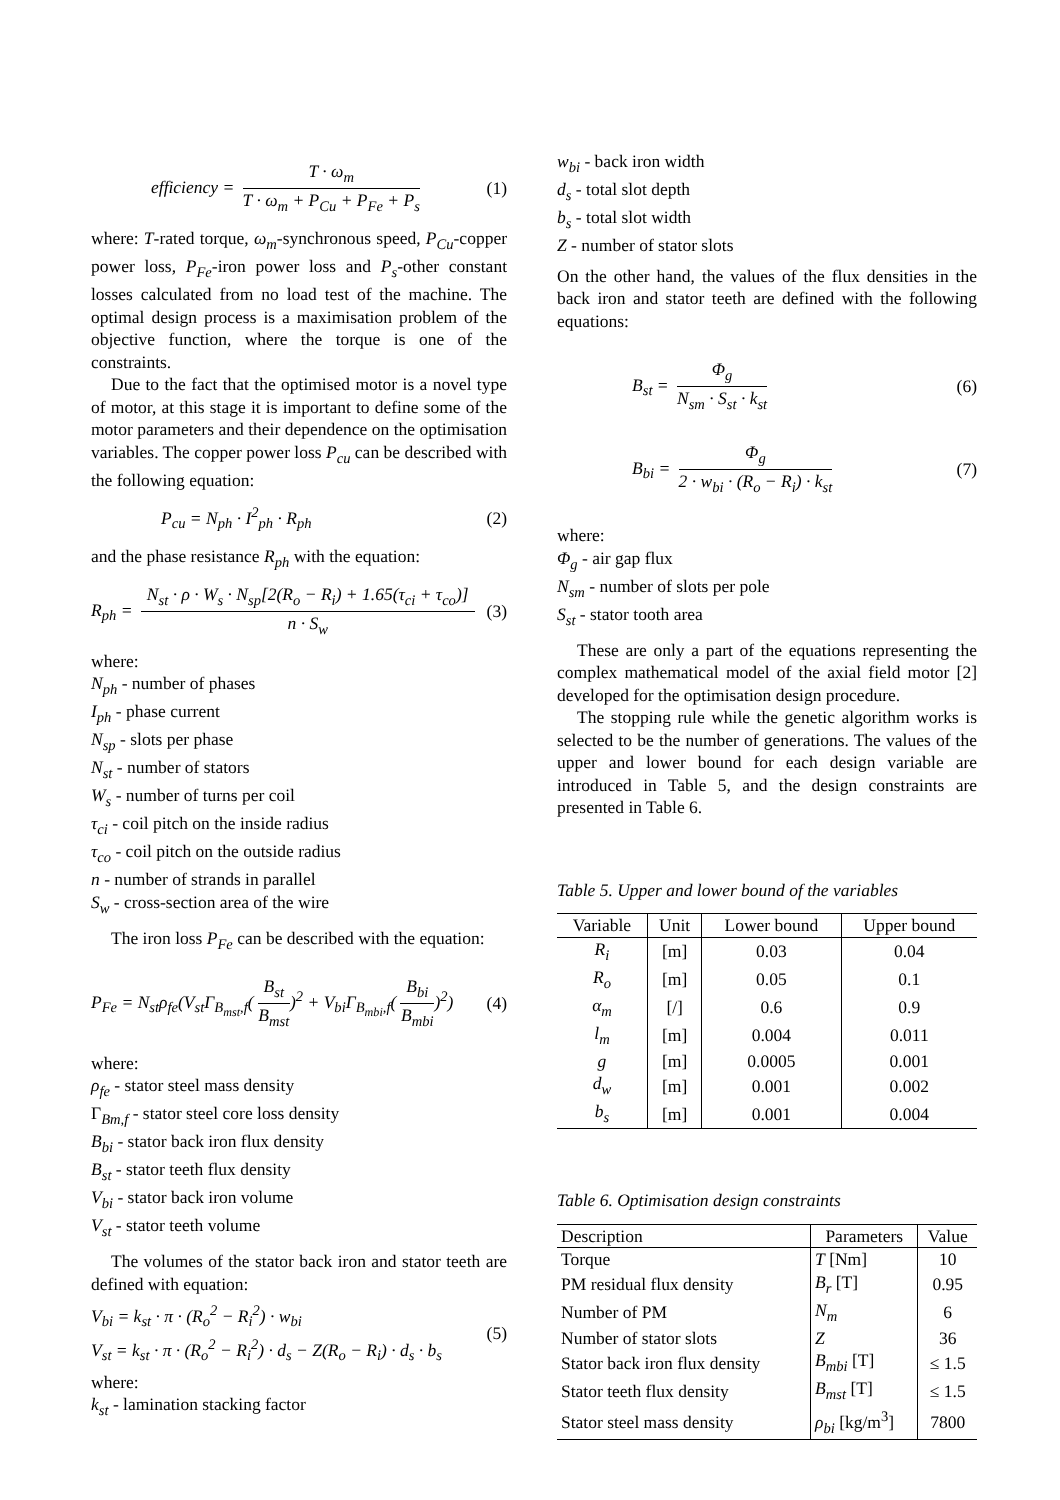efficiency = T · ω<sub>m</sub> T · ω<sub>m</sub> + P<sub>Cu</sub> + P<sub>Fe</sub> + P<sub>s</sub> (1)
where: T-rated torque, ω<sub>m</sub>-synchronous speed, P<sub>Cu</sub>-copper power loss, P<sub>Fe</sub>-iron power loss and P<sub>s</sub>-other constant losses calculated from no load test of the machine. The optimal design process is a maximisation problem of the objective function, where the torque is one of the constraints.
Due to the fact that the optimised motor is a novel type of motor, at this stage it is important to define some of the motor parameters and their dependence on the optimisation variables. The copper power loss P<sub>cu</sub> can be described with the following equation:
P<sub>cu</sub> = N<sub>ph</sub> · I<sup>2</sup><sub>ph</sub> · R<sub>ph</sub> (2)
and the phase resistance R<sub>ph</sub> with the equation:
R<sub>ph</sub> = N<sub>st</sub> · ρ · W<sub>s</sub> · N<sub>sp</sub>[2(R<sub>o</sub> − R<sub>i</sub>) + 1.65(τ<sub>ci</sub> + τ<sub>co</sub>)] n · S<sub>w</sub> (3)
where:
N<sub>ph</sub> - number of phases
I<sub>ph</sub> - phase current
N<sub>sp</sub> - slots per phase
N<sub>st</sub> - number of stators
W<sub>s</sub> - number of turns per coil
τ<sub>ci</sub> - coil pitch on the inside radius
τ<sub>co</sub> - coil pitch on the outside radius
n - number of strands in parallel
S<sub>w</sub> - cross-section area of the wire
The iron loss P<sub>Fe</sub> can be described with the equation:
P<sub>Fe</sub> = N<sub>st</sub>ρ<sub>fe</sub>(V<sub>st</sub>Γ<sub>B<sub>mst</sub>,f</sub>(B<sub>st</sub> B<sub>mst</sub>)<sup>2</sup> + V<sub>bi</sub>Γ<sub>B<sub>mbi</sub>,f</sub>(B<sub>bi</sub> B<sub>mbi</sub>)<sup>2</sup>) (4)
where:
ρ<sub>fe</sub> - stator steel mass density
Γ<sub>Bm,f</sub> - stator steel core loss density
B<sub>bi</sub> - stator back iron flux density
B<sub>st</sub> - stator teeth flux density
V<sub>bi</sub> - stator back iron volume
V<sub>st</sub> - stator teeth volume
The volumes of the stator back iron and stator teeth are defined with equation:
V<sub>bi</sub> = k<sub>st</sub> · π · (R<sub>o</sub><sup>2</sup> − R<sub>i</sub><sup>2</sup>) · w<sub>bi</sub>
V<sub>st</sub> = k<sub>st</sub> · π · (R<sub>o</sub><sup>2</sup> − R<sub>i</sub><sup>2</sup>) · d<sub>s</sub> − Z(R<sub>o</sub> − R<sub>i</sub>) · d<sub>s</sub> · b<sub>s</sub> (5)
where:
k<sub>st</sub> - lamination stacking factor
w<sub>bi</sub> - back iron width
d<sub>s</sub> - total slot depth
b<sub>s</sub> - total slot width
Z - number of stator slots
On the other hand, the values of the flux densities in the back iron and stator teeth are defined with the following equations:
B<sub>st</sub> = Φ<sub>g</sub> N<sub>sm</sub> · S<sub>st</sub> · k<sub>st</sub> (6)
B<sub>bi</sub> = Φ<sub>g</sub> 2 · w<sub>bi</sub> · (R<sub>o</sub> − R<sub>i</sub>) · k<sub>st</sub> (7)
where:
Φ<sub>g</sub> - air gap flux
N<sub>sm</sub> - number of slots per pole
S<sub>st</sub> - stator tooth area
These are only a part of the equations representing the complex mathematical model of the axial field motor [2] developed for the optimisation design procedure.
The stopping rule while the genetic algorithm works is selected to be the number of generations. The values of the upper and lower bound for each design variable are introduced in Table 5, and the design constraints are presented in Table 6.
Table 5. Upper and lower bound of the variables
| Variable | Unit | Lower bound | Upper bound |
| --- | --- | --- | --- |
| R<sub>i</sub> | [m] | 0.03 | 0.04 |
| R<sub>o</sub> | [m] | 0.05 | 0.1 |
| α<sub>m</sub> | [/] | 0.6 | 0.9 |
| l<sub>m</sub> | [m] | 0.004 | 0.011 |
| g | [m] | 0.0005 | 0.001 |
| d<sub>w</sub> | [m] | 0.001 | 0.002 |
| b<sub>s</sub> | [m] | 0.001 | 0.004 |
Table 6. Optimisation design constraints
| Description | Parameters | Value |
| --- | --- | --- |
| Torque | T [Nm] | 10 |
| PM residual flux density | B<sub>r</sub> [T] | 0.95 |
| Number of PM | N<sub>m</sub> | 6 |
| Number of stator slots | Z | 36 |
| Stator back iron flux density | B<sub>mbi</sub> [T] | ≤ 1.5 |
| Stator teeth flux density | B<sub>mst</sub> [T] | ≤ 1.5 |
| Stator steel mass density | ρ<sub>bi</sub> [kg/m<sup>3</sup>] | 7800 |